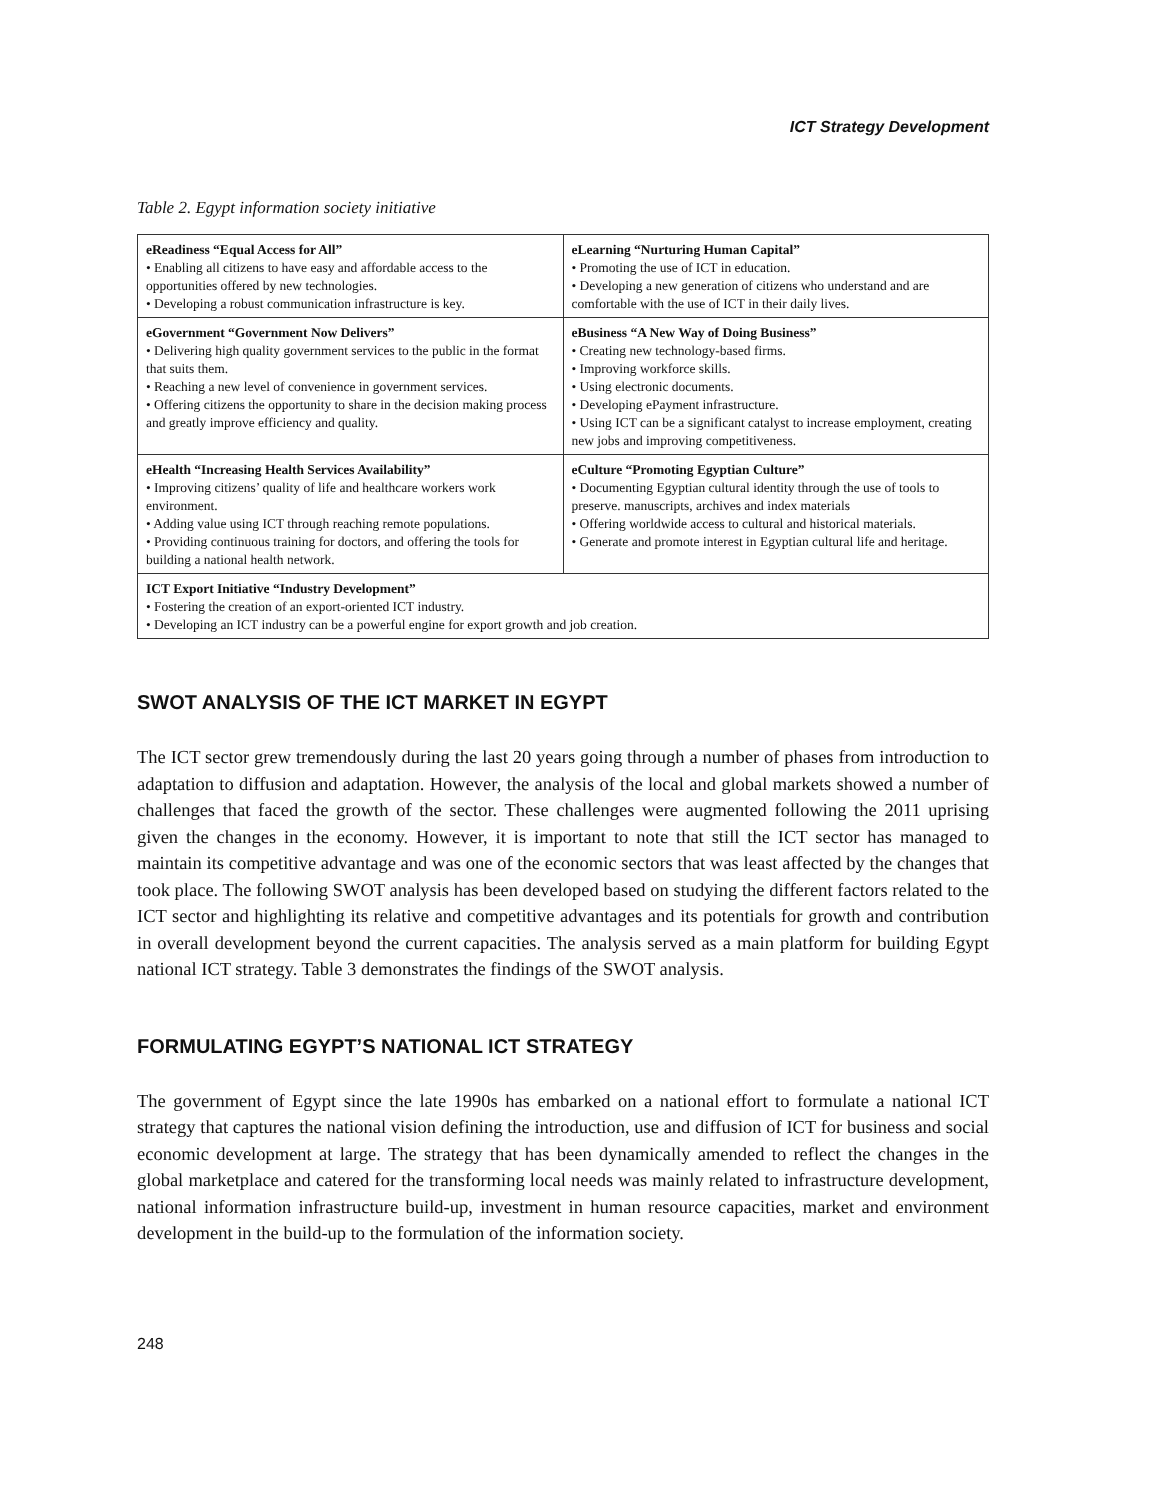ICT Strategy Development
Table 2. Egypt information society initiative
| eReadiness “Equal Access for All” • Enabling all citizens to have easy and affordable access to the opportunities offered by new technologies. • Developing a robust communication infrastructure is key. | eLearning “Nurturing Human Capital” • Promoting the use of ICT in education. • Developing a new generation of citizens who understand and are comfortable with the use of ICT in their daily lives. |
| eGovernment “Government Now Delivers” • Delivering high quality government services to the public in the format that suits them. • Reaching a new level of convenience in government services. • Offering citizens the opportunity to share in the decision making process and greatly improve efficiency and quality. | eBusiness “A New Way of Doing Business” • Creating new technology-based firms. • Improving workforce skills. • Using electronic documents. • Developing ePayment infrastructure. • Using ICT can be a significant catalyst to increase employment, creating new jobs and improving competitiveness. |
| eHealth “Increasing Health Services Availability” • Improving citizens’ quality of life and healthcare workers work environment. • Adding value using ICT through reaching remote populations. • Providing continuous training for doctors, and offering the tools for building a national health network. | eCulture “Promoting Egyptian Culture” • Documenting Egyptian cultural identity through the use of tools to preserve. manuscripts, archives and index materials • Offering worldwide access to cultural and historical materials. • Generate and promote interest in Egyptian cultural life and heritage. |
| ICT Export Initiative “Industry Development” • Fostering the creation of an export-oriented ICT industry. • Developing an ICT industry can be a powerful engine for export growth and job creation. | |
SWOT ANALYSIS OF THE ICT MARKET IN EGYPT
The ICT sector grew tremendously during the last 20 years going through a number of phases from introduction to adaptation to diffusion and adaptation. However, the analysis of the local and global markets showed a number of challenges that faced the growth of the sector. These challenges were augmented following the 2011 uprising given the changes in the economy. However, it is important to note that still the ICT sector has managed to maintain its competitive advantage and was one of the economic sectors that was least affected by the changes that took place. The following SWOT analysis has been developed based on studying the different factors related to the ICT sector and highlighting its relative and competitive advantages and its potentials for growth and contribution in overall development beyond the current capacities. The analysis served as a main platform for building Egypt national ICT strategy. Table 3 demonstrates the findings of the SWOT analysis.
FORMULATING EGYPT’S NATIONAL ICT STRATEGY
The government of Egypt since the late 1990s has embarked on a national effort to formulate a national ICT strategy that captures the national vision defining the introduction, use and diffusion of ICT for business and social economic development at large. The strategy that has been dynamically amended to reflect the changes in the global marketplace and catered for the transforming local needs was mainly related to infrastructure development, national information infrastructure build-up, investment in human resource capacities, market and environment development in the build-up to the formulation of the information society.
248